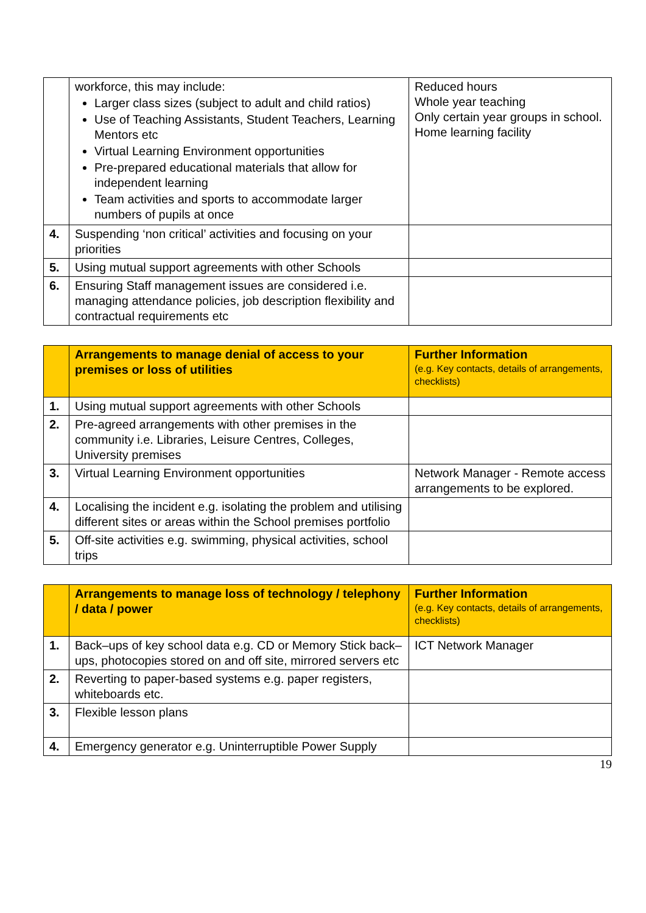| | workforce, this may include: Larger class sizes (subject to adult and child ratios) Use of Teaching Assistants, Student Teachers, Learning Mentors etc Virtual Learning Environment opportunities Pre-prepared educational materials that allow for independent learning Team activities and sports to accommodate larger numbers of pupils at once | Reduced hours Whole year teaching Only certain year groups in school. Home learning facility |
| 4. | Suspending ‘non critical’ activities and focusing on your priorities | |
| 5. | Using mutual support agreements with other Schools | |
| 6. | Ensuring Staff management issues are considered i.e. managing attendance policies, job description flexibility and contractual requirements etc | |
| | Arrangements to manage denial of access to your premises or loss of utilities | Further Information (e.g. Key contacts, details of arrangements, checklists) |
| --- | --- | --- |
| 1. | Using mutual support agreements with other Schools | |
| 2. | Pre-agreed arrangements with other premises in the community i.e. Libraries, Leisure Centres, Colleges, University premises | |
| 3. | Virtual Learning Environment opportunities | Network Manager - Remote access arrangements to be explored. |
| 4. | Localising the incident e.g. isolating the problem and utilising different sites or areas within the School premises portfolio | |
| 5. | Off-site activities e.g. swimming, physical activities, school trips | |
| | Arrangements to manage loss of technology / telephony / data / power | Further Information (e.g. Key contacts, details of arrangements, checklists) |
| --- | --- | --- |
| 1. | Back–ups of key school data e.g. CD or Memory Stick back–ups, photocopies stored on and off site, mirrored servers etc | ICT Network Manager |
| 2. | Reverting to paper-based systems e.g. paper registers, whiteboards etc. | |
| 3. | Flexible lesson plans | |
| 4. | Emergency generator e.g. Uninterruptible Power Supply | |
19